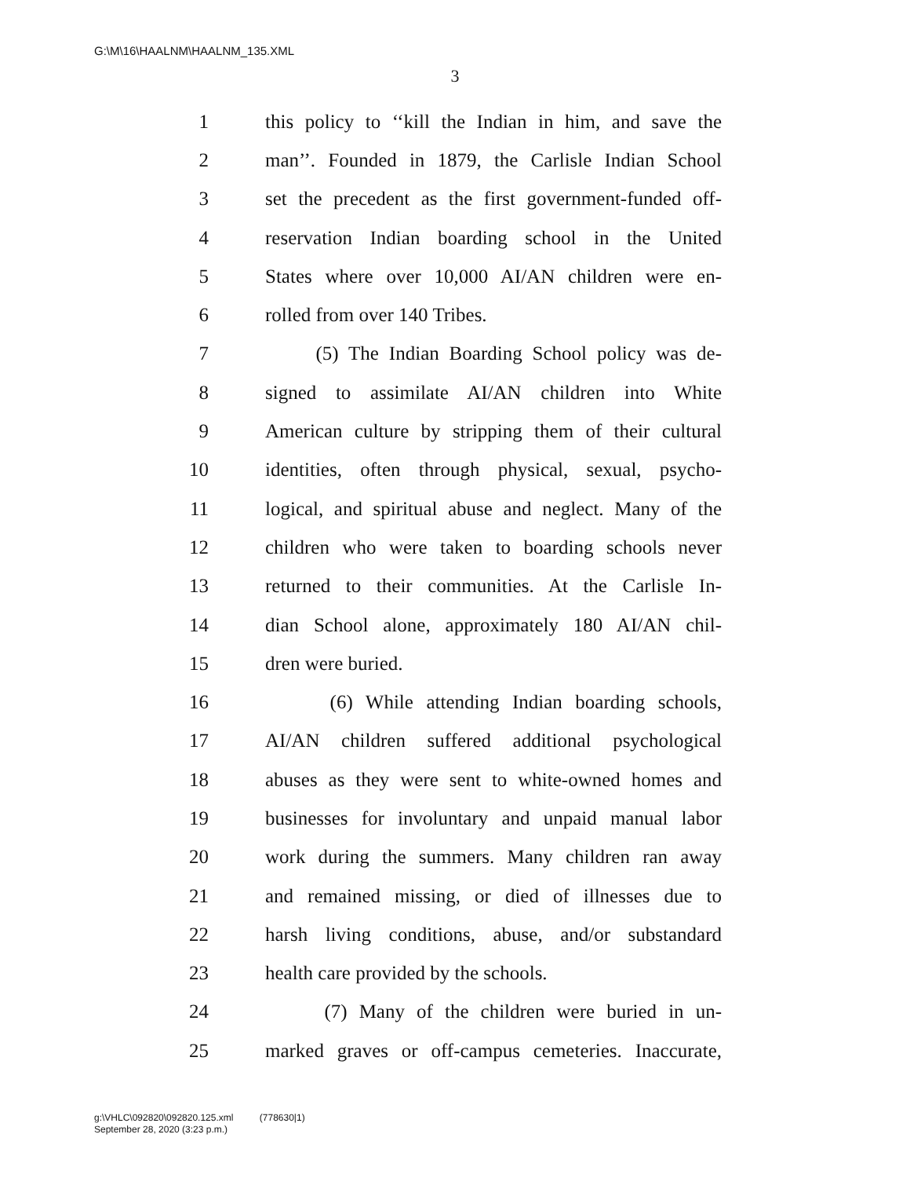G:\M\16\HAALNM\HAALNM_135.XML
3
1 this policy to ‘‘kill the Indian in him, and save the
2 man’’. Founded in 1879, the Carlisle Indian School
3 set the precedent as the first government-funded off-
4 reservation Indian boarding school in the United
5 States where over 10,000 AI/AN children were en-
6 rolled from over 140 Tribes.
7 (5) The Indian Boarding School policy was de-
8 signed to assimilate AI/AN children into White
9 American culture by stripping them of their cultural
10 identities, often through physical, sexual, psycho-
11 logical, and spiritual abuse and neglect. Many of the
12 children who were taken to boarding schools never
13 returned to their communities. At the Carlisle In-
14 dian School alone, approximately 180 AI/AN chil-
15 dren were buried.
16 (6) While attending Indian boarding schools,
17 AI/AN children suffered additional psychological
18 abuses as they were sent to white-owned homes and
19 businesses for involuntary and unpaid manual labor
20 work during the summers. Many children ran away
21 and remained missing, or died of illnesses due to
22 harsh living conditions, abuse, and/or substandard
23 health care provided by the schools.
24 (7) Many of the children were buried in un-
25 marked graves or off-campus cemeteries. Inaccurate,
g:\VHLC\092820\092820.125.xml (778630|1)
September 28, 2020 (3:23 p.m.)